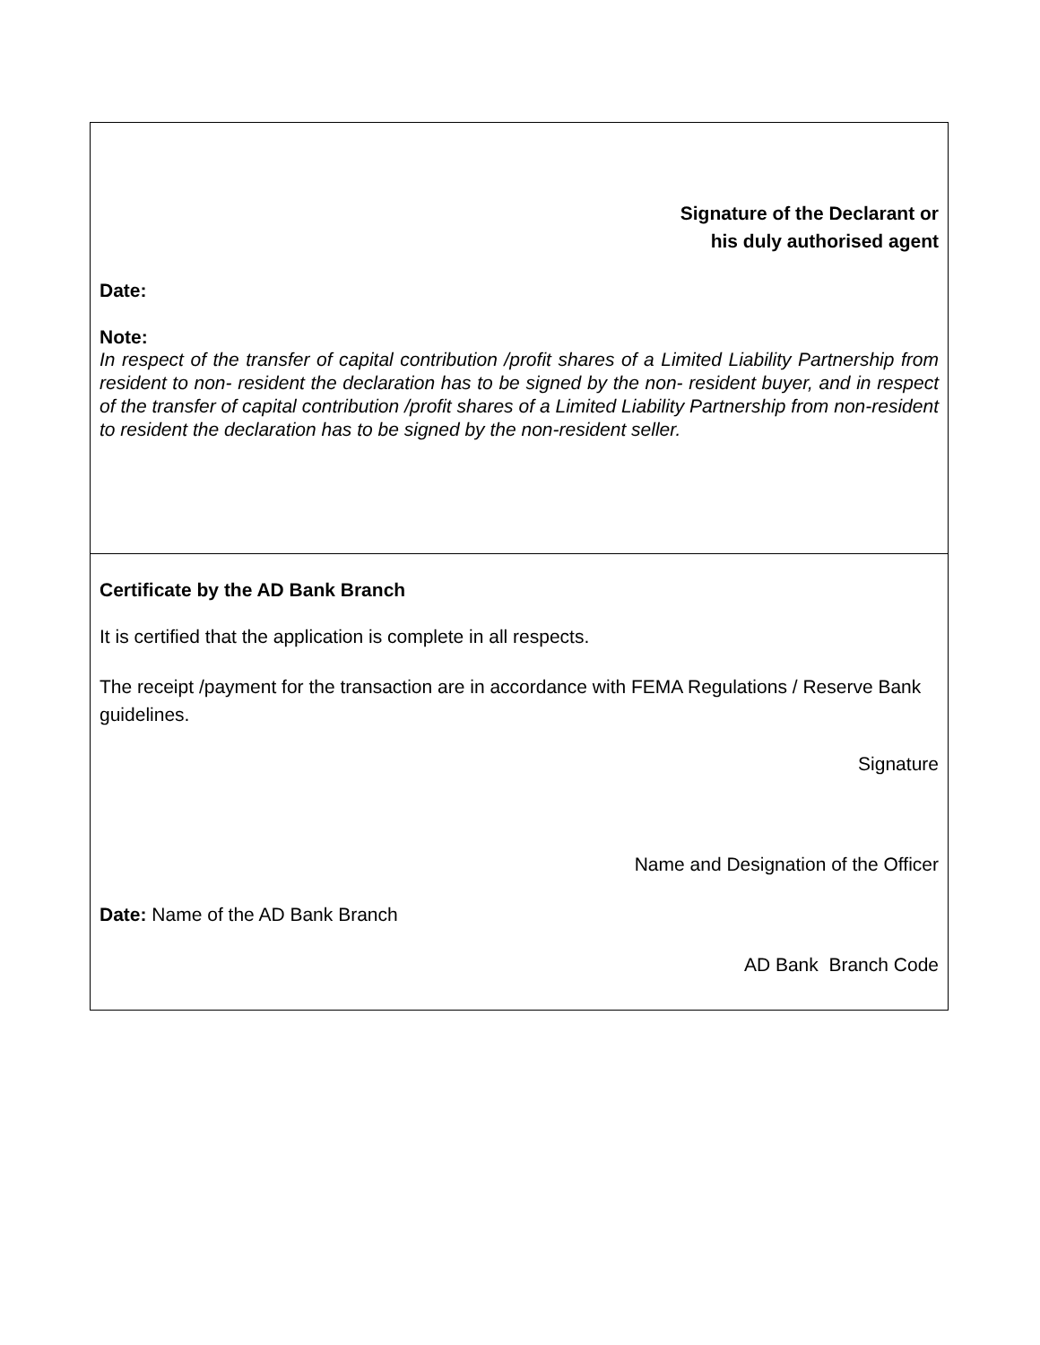Signature of the Declarant or
his duly authorised agent
Date:
Note:
In respect of the transfer of capital contribution /profit shares of a Limited Liability Partnership from resident to non- resident the declaration has to be signed by the non- resident buyer, and in respect of the transfer of capital contribution /profit shares of a Limited Liability Partnership from non-resident to resident the declaration has to be signed by the non-resident seller.
Certificate by the AD Bank Branch
It is certified that the application is complete in all respects.
The receipt /payment for the transaction are in accordance with FEMA Regulations / Reserve Bank guidelines.
Signature
Name and Designation of the Officer
Date: Name of the AD Bank Branch
AD Bank Branch Code